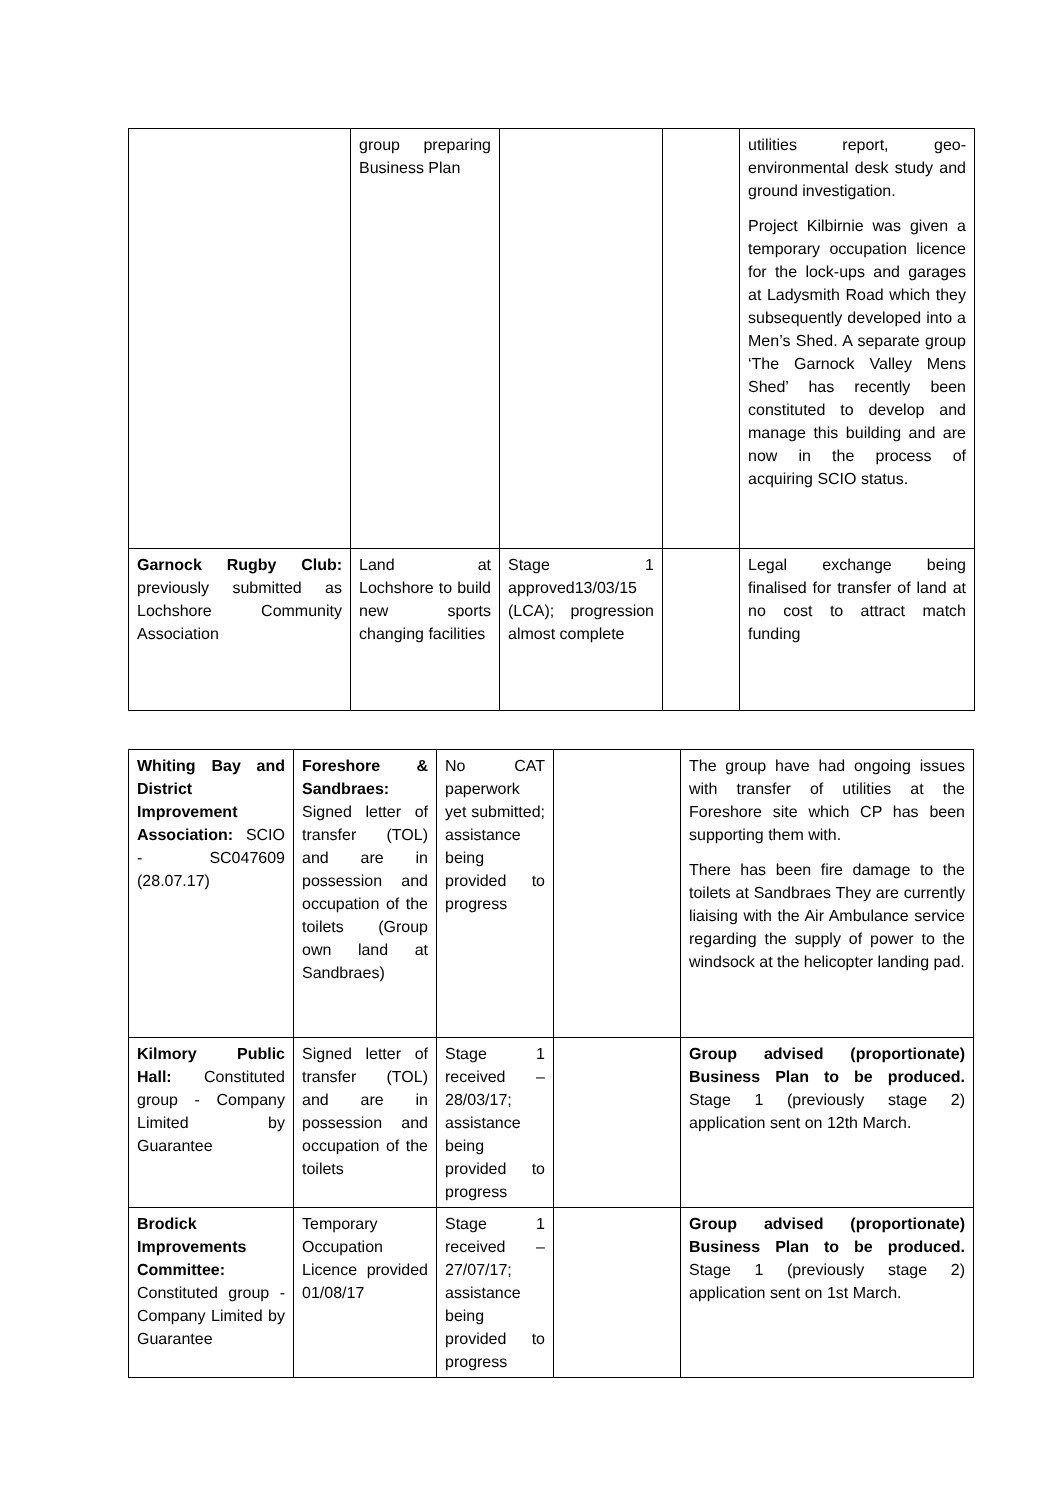| | group preparing Business Plan | | | utilities report, geo-environmental desk study and ground investigation. Project Kilbirnie was given a temporary occupation licence for the lock-ups and garages at Ladysmith Road which they subsequently developed into a Men’s Shed. A separate group ‘The Garnock Valley Mens Shed’ has recently been constituted to develop and manage this building and are now in the process of acquiring SCIO status. |
| Garnock Rugby Club: previously submitted as Lochshore Community Association | Land at Lochshore to build new sports changing facilities | Stage 1 approved13/03/15 (LCA); progression almost complete | | Legal exchange being finalised for transfer of land at no cost to attract match funding |
| Whiting Bay and District Improvement Association: SCIO - SC047609 (28.07.17) | Foreshore & Sandbraes: Signed letter of transfer (TOL) and are in possession and occupation of the toilets (Group own land at Sandbraes) | No CAT paperwork yet submitted; assistance being provided to progress | | The group have had ongoing issues with transfer of utilities at the Foreshore site which CP has been supporting them with. There has been fire damage to the toilets at Sandbraes They are currently liaising with the Air Ambulance service regarding the supply of power to the windsock at the helicopter landing pad. |
| Kilmory Public Hall: Constituted group - Company Limited by Guarantee | Signed letter of transfer (TOL) and are in possession and occupation of the toilets | Stage 1 received – 28/03/17; assistance being provided to progress | | Group advised (proportionate) Business Plan to be produced. Stage 1 (previously stage 2) application sent on 12th March. |
| Brodick Improvements Committee: Constituted group - Company Limited by Guarantee | Temporary Occupation Licence provided 01/08/17 | Stage 1 received – 27/07/17; assistance being provided to progress | | Group advised (proportionate) Business Plan to be produced. Stage 1 (previously stage 2) application sent on 1st March. |